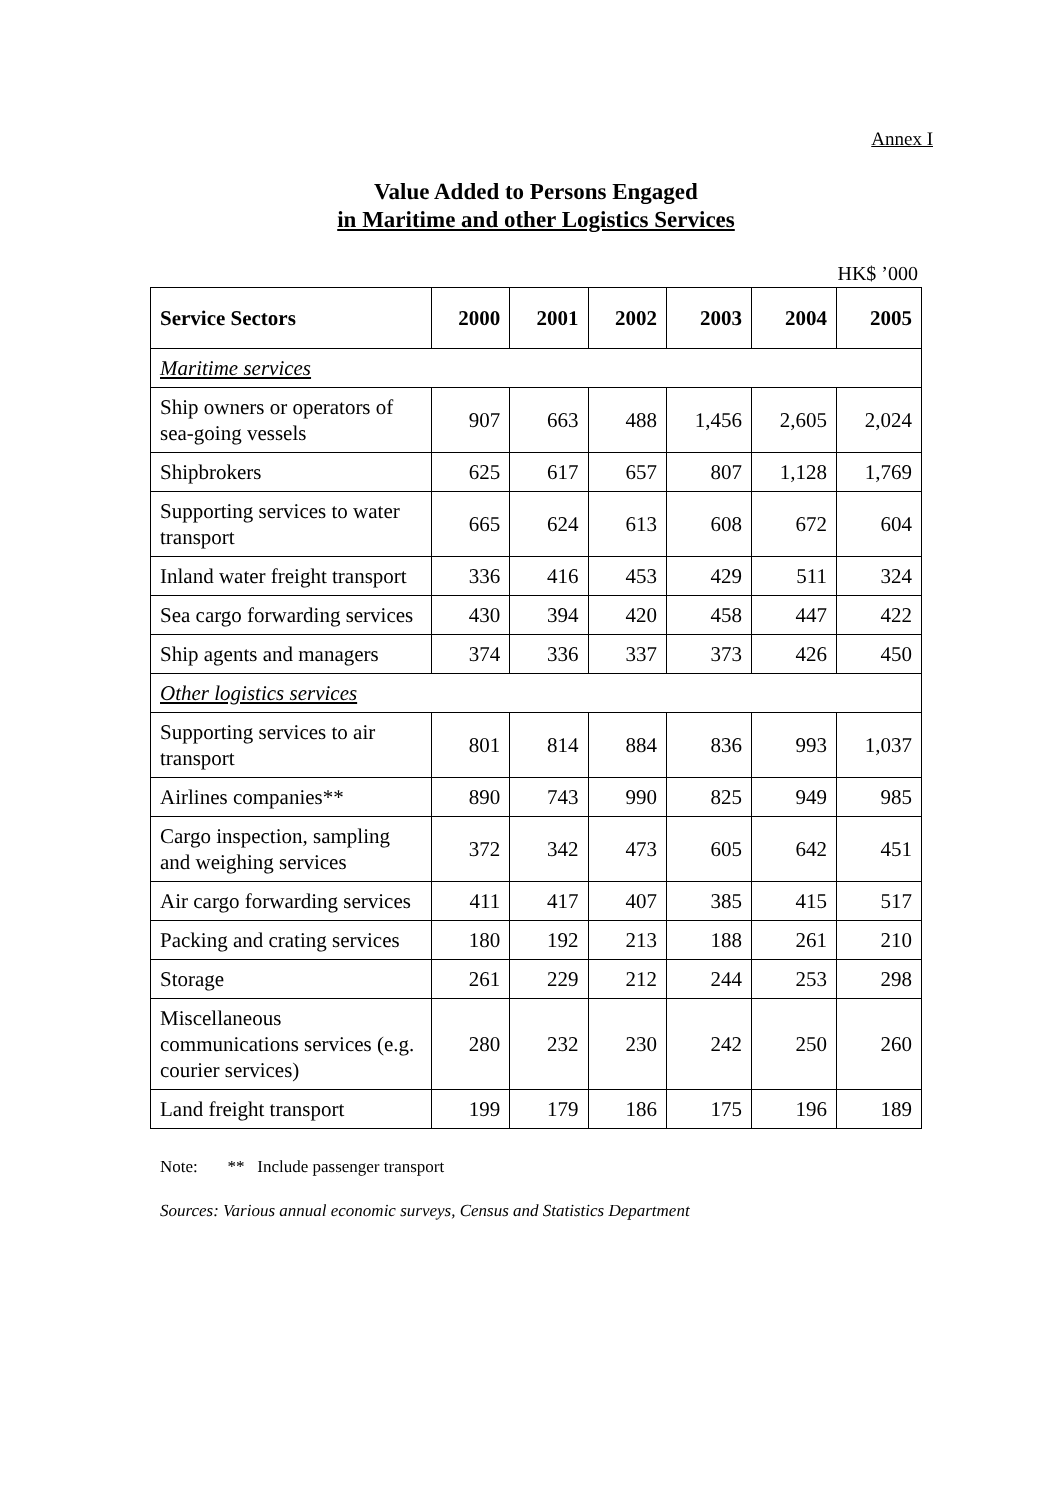Annex I
Value Added to Persons Engaged
in Maritime and other Logistics Services
HK$ ’000
| Service Sectors | 2000 | 2001 | 2002 | 2003 | 2004 | 2005 |
| --- | --- | --- | --- | --- | --- | --- |
| Maritime services | | | | | | |
| Ship owners or operators of sea-going vessels | 907 | 663 | 488 | 1,456 | 2,605 | 2,024 |
| Shipbrokers | 625 | 617 | 657 | 807 | 1,128 | 1,769 |
| Supporting services to water transport | 665 | 624 | 613 | 608 | 672 | 604 |
| Inland water freight transport | 336 | 416 | 453 | 429 | 511 | 324 |
| Sea cargo forwarding services | 430 | 394 | 420 | 458 | 447 | 422 |
| Ship agents and managers | 374 | 336 | 337 | 373 | 426 | 450 |
| Other logistics services | | | | | | |
| Supporting services to air transport | 801 | 814 | 884 | 836 | 993 | 1,037 |
| Airlines companies** | 890 | 743 | 990 | 825 | 949 | 985 |
| Cargo inspection, sampling and weighing services | 372 | 342 | 473 | 605 | 642 | 451 |
| Air cargo forwarding services | 411 | 417 | 407 | 385 | 415 | 517 |
| Packing and crating services | 180 | 192 | 213 | 188 | 261 | 210 |
| Storage | 261 | 229 | 212 | 244 | 253 | 298 |
| Miscellaneous communications services (e.g. courier services) | 280 | 232 | 230 | 242 | 250 | 260 |
| Land freight transport | 199 | 179 | 186 | 175 | 196 | 189 |
Note: ** Include passenger transport
Sources: Various annual economic surveys, Census and Statistics Department